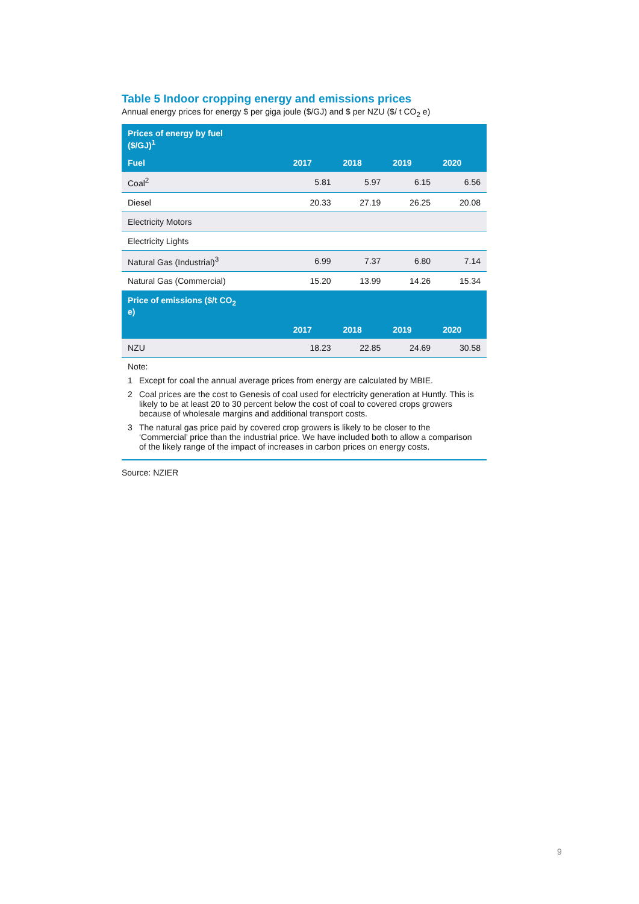Table 5 Indoor cropping energy and emissions prices
Annual energy prices for energy $ per giga joule ($/GJ) and $ per NZU ($/ t CO<sub>2</sub> e)
| Prices of energy by fuel ($/GJ)<sup>1</sup> | | | | |
| --- | --- | --- | --- | --- |
| Fuel | 2017 | 2018 | 2019 | 2020 |
| Coal<sup>2</sup> | 5.81 | 5.97 | 6.15 | 6.56 |
| Diesel | 20.33 | 27.19 | 26.25 | 20.08 |
| Electricity Motors | | | | |
| Electricity Lights | | | | |
| Natural Gas (Industrial)<sup>3</sup> | 6.99 | 7.37 | 6.80 | 7.14 |
| Natural Gas (Commercial) | 15.20 | 13.99 | 14.26 | 15.34 |
| Price of emissions ($/t CO<sub>2</sub> e) | | | | |
| | 2017 | 2018 | 2019 | 2020 |
| NZU | 18.23 | 22.85 | 24.69 | 30.58 |
Note:
1 Except for coal the annual average prices from energy are calculated by MBIE.
2 Coal prices are the cost to Genesis of coal used for electricity generation at Huntly. This is likely to be at least 20 to 30 percent below the cost of coal to covered crops growers because of wholesale margins and additional transport costs.
3 The natural gas price paid by covered crop growers is likely to be closer to the ‘Commercial’ price than the industrial price. We have included both to allow a comparison of the likely range of the impact of increases in carbon prices on energy costs.
Source: NZIER
9